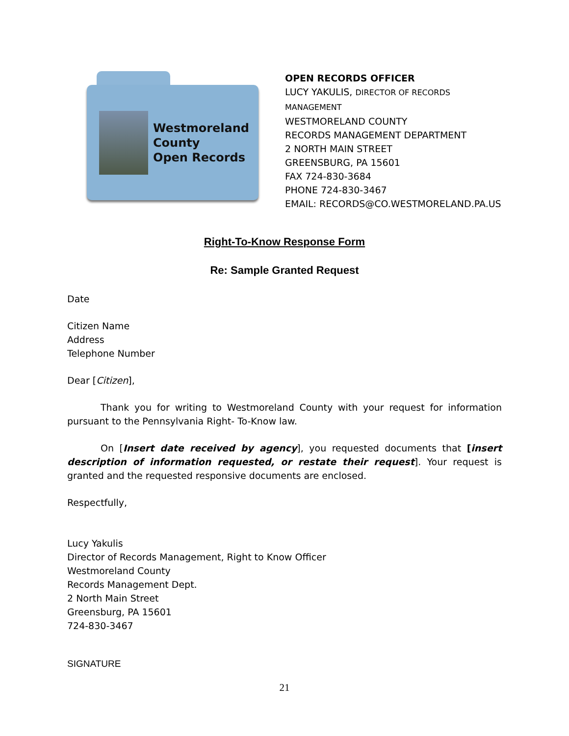Westmoreland
County
Open Records
OPEN RECORDS OFFICER
LUCY YAKULIS, DIRECTOR OF RECORDS MANAGEMENT
WESTMORELAND COUNTY
RECORDS MANAGEMENT DEPARTMENT
2 NORTH MAIN STREET
GREENSBURG, PA 15601
FAX 724-830-3684
PHONE 724-830-3467
EMAIL: RECORDS@CO.WESTMORELAND.PA.US
Right-To-Know Response Form
Re: Sample Granted Request
Date
Citizen Name
Address
Telephone Number
Dear [Citizen],
Thank you for writing to Westmoreland County with your request for information pursuant to the Pennsylvania Right- To-Know law.
On [Insert date received by agency], you requested documents that [insert description of information requested, or restate their request]. Your request is granted and the requested responsive documents are enclosed.
Respectfully,
Lucy Yakulis
Director of Records Management, Right to Know Officer
Westmoreland County
Records Management Dept.
2 North Main Street
Greensburg, PA 15601
724-830-3467
SIGNATURE
21